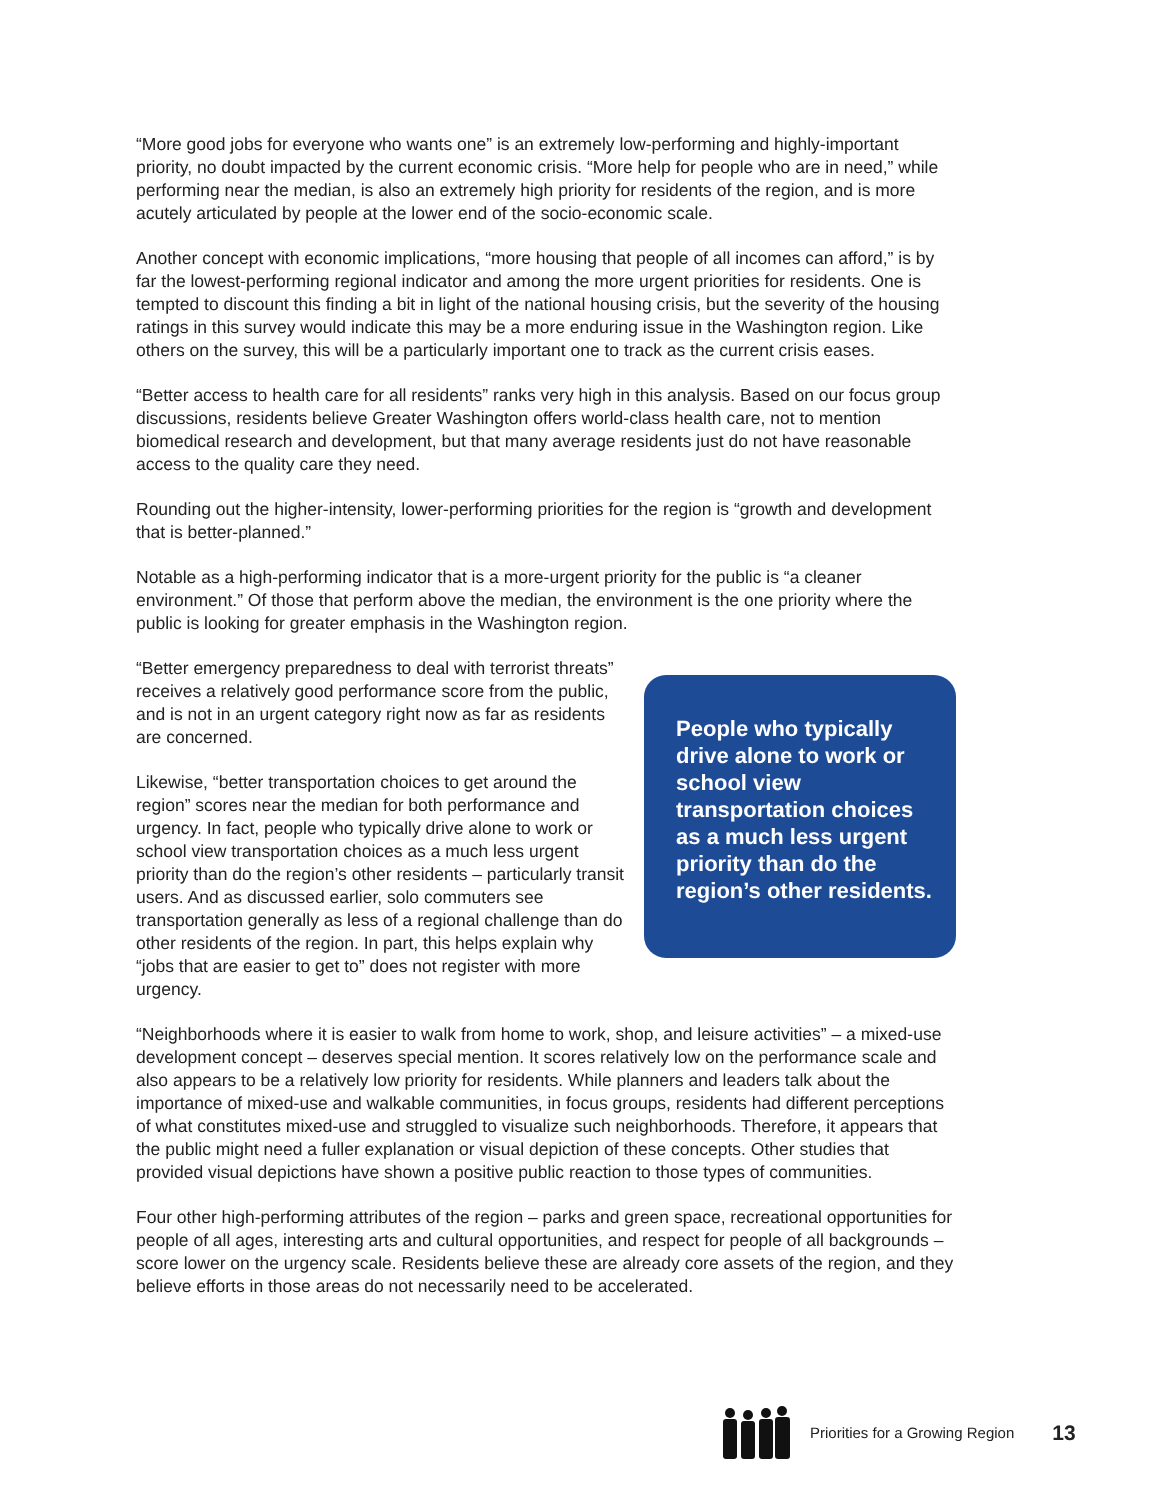“More good jobs for everyone who wants one” is an extremely low-performing and highly-important priority, no doubt impacted by the current economic crisis. “More help for people who are in need,” while performing near the median, is also an extremely high priority for residents of the region, and is more acutely articulated by people at the lower end of the socio-economic scale.
Another concept with economic implications, “more housing that people of all incomes can afford,” is by far the lowest-performing regional indicator and among the more urgent priorities for residents. One is tempted to discount this finding a bit in light of the national housing crisis, but the severity of the housing ratings in this survey would indicate this may be a more enduring issue in the Washington region. Like others on the survey, this will be a particularly important one to track as the current crisis eases.
“Better access to health care for all residents” ranks very high in this analysis. Based on our focus group discussions, residents believe Greater Washington offers world-class health care, not to mention biomedical research and development, but that many average residents just do not have reasonable access to the quality care they need.
Rounding out the higher-intensity, lower-performing priorities for the region is “growth and development that is better-planned.”
Notable as a high-performing indicator that is a more-urgent priority for the public is “a cleaner environment.” Of those that perform above the median, the environment is the one priority where the public is looking for greater emphasis in the Washington region.
“Better emergency preparedness to deal with terrorist threats” receives a relatively good performance score from the public, and is not in an urgent category right now as far as residents are concerned.
Likewise, “better transportation choices to get around the region” scores near the median for both performance and urgency. In fact, people who typically drive alone to work or school view transportation choices as a much less urgent priority than do the region’s other residents – particularly transit users. And as discussed earlier, solo commuters see transportation generally as less of a regional challenge than do other residents of the region. In part, this helps explain why “jobs that are easier to get to” does not register with more urgency.
People who typically drive alone to work or school view transportation choices as a much less urgent priority than do the region’s other residents.
“Neighborhoods where it is easier to walk from home to work, shop, and leisure activities” – a mixed-use development concept – deserves special mention. It scores relatively low on the performance scale and also appears to be a relatively low priority for residents. While planners and leaders talk about the importance of mixed-use and walkable communities, in focus groups, residents had different perceptions of what constitutes mixed-use and struggled to visualize such neighborhoods. Therefore, it appears that the public might need a fuller explanation or visual depiction of these concepts. Other studies that provided visual depictions have shown a positive public reaction to those types of communities.
Four other high-performing attributes of the region – parks and green space, recreational opportunities for people of all ages, interesting arts and cultural opportunities, and respect for people of all backgrounds – score lower on the urgency scale. Residents believe these are already core assets of the region, and they believe efforts in those areas do not necessarily need to be accelerated.
Priorities for a Growing Region 13